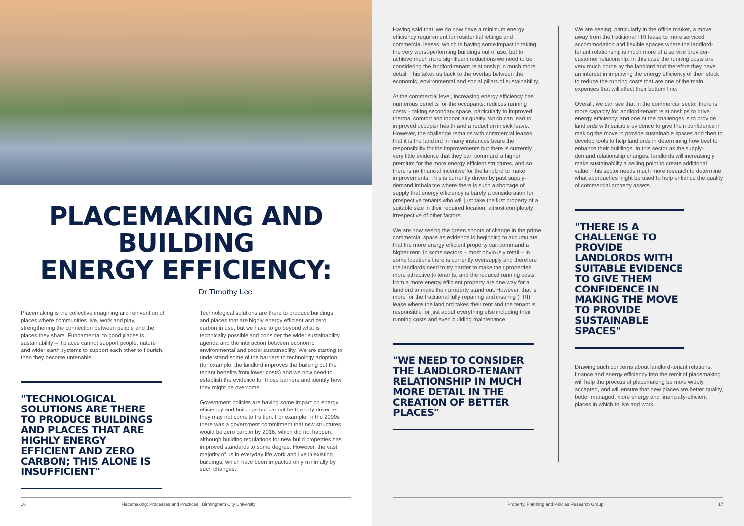PLACEMAKING AND BUILDING
ENERGY EFFICIENCY:
Dr Timothy Lee
Placemaking is the collective imagining and reinvention of places where communities live, work and play, strengthening the connection between people and the places they share. Fundamental to good places is sustainability – if places cannot support people, nature and wider earth systems to support each other to flourish, then they become untenable.
"TECHNOLOGICAL SOLUTIONS ARE THERE TO PRODUCE BUILDINGS AND PLACES THAT ARE HIGHLY ENERGY EFFICIENT AND ZERO CARBON; THIS ALONE IS INSUFFICIENT"
Technological solutions are there to produce buildings and places that are highly energy efficient and zero carbon in use, but we have to go beyond what is technically possible and consider the wider sustainability agenda and the interaction between economic, environmental and social sustainability. We are starting to understand some of the barriers to technology adoption (for example, the landlord improves the building but the tenant benefits from lower costs) and we now need to establish the evidence for those barriers and identify how they might be overcome.
Government policies are having some impact on energy efficiency and buildings but cannot be the only driver as they may not come to fruition. For example, in the 2000s there was a government commitment that new structures would be zero carbon by 2016, which did not happen, although building regulations for new build properties has improved standards to some degree. However, the vast majority of us in everyday life work and live in existing buildings, which have been impacted only minimally by such changes.
16 Placemaking: Processes and Practices | Birmingham City University
Having said that, we do now have a minimum energy efficiency requirement for residential lettings and commercial leases, which is having some impact in taking the very worst-performing buildings out of use, but to achieve much more significant reductions we need to be considering the landlord-tenant relationship in much more detail. This takes us back to the overlap between the economic, environmental and social pillars of sustainability.
At the commercial level, increasing energy efficiency has numerous benefits for the occupants: reduces running costs – taking secondary space, particularly to improved thermal comfort and indoor air quality, which can lead to improved occupier health and a reduction in sick leave. However, the challenge remains with commercial leases that it is the landlord in many instances bears the responsibility for the improvements but there is currently very little evidence that they can command a higher premium for the more energy efficient structures, and so there is no financial incentive for the landlord to make improvements. This is currently driven by past supply-demand imbalance where there is such a shortage of supply that energy efficiency is barely a consideration for prospective tenants who will just take the first property of a suitable size in their required location, almost completely irrespective of other factors.
We are now seeing the green shoots of change in the prime commercial space as evidence is beginning to accumulate that the more energy efficient property can command a higher rent. In some sectors – most obviously retail – in some locations there is currently oversupply and therefore the landlords need to try harder to make their properties more attractive to tenants, and the reduced running costs from a more energy efficient property are one way for a landlord to make their property stand out. However, that is more for the traditional fully repairing and insuring (FRI) lease where the landlord takes their rent and the tenant is responsible for just about everything else including their running costs and even building maintenance.
"WE NEED TO CONSIDER THE LANDLORD-TENANT RELATIONSHIP IN MUCH MORE DETAIL IN THE CREATION OF BETTER PLACES"
We are seeing, particularly in the office market, a move away from the traditional FRI lease to more serviced accommodation and flexible spaces where the landlord-tenant relationship is much more of a service provider-customer relationship. In this case the running costs are very much borne by the landlord and therefore they have an interest in improving the energy efficiency of their stock to reduce the running costs that are one of the main expenses that will affect their bottom line.
Overall, we can see that in the commercial sector there is more capacity for landlord-tenant relationships to drive energy efficiency; and one of the challenges is to provide landlords with suitable evidence to give them confidence in making the move to provide sustainable spaces and then to develop tools to help landlords in determining how best to enhance their buildings. In this sector as the supply-demand relationship changes, landlords will increasingly make sustainability a selling point to create additional value. This sector needs much more research to determine what approaches might be used to help enhance the quality of commercial property assets.
"THERE IS A CHALLENGE TO PROVIDE LANDLORDS WITH SUITABLE EVIDENCE TO GIVE THEM CONFIDENCE IN MAKING THE MOVE TO PROVIDE SUSTAINABLE SPACES"
Drawing such concerns about landlord-tenant relations, finance and energy efficiency into the remit of placemaking will help the process of placemaking be more widely accepted, and will ensure that new places are better quality, better managed, more energy and financially-efficient places in which to live and work.
Property, Planning and Policies Research Group 17